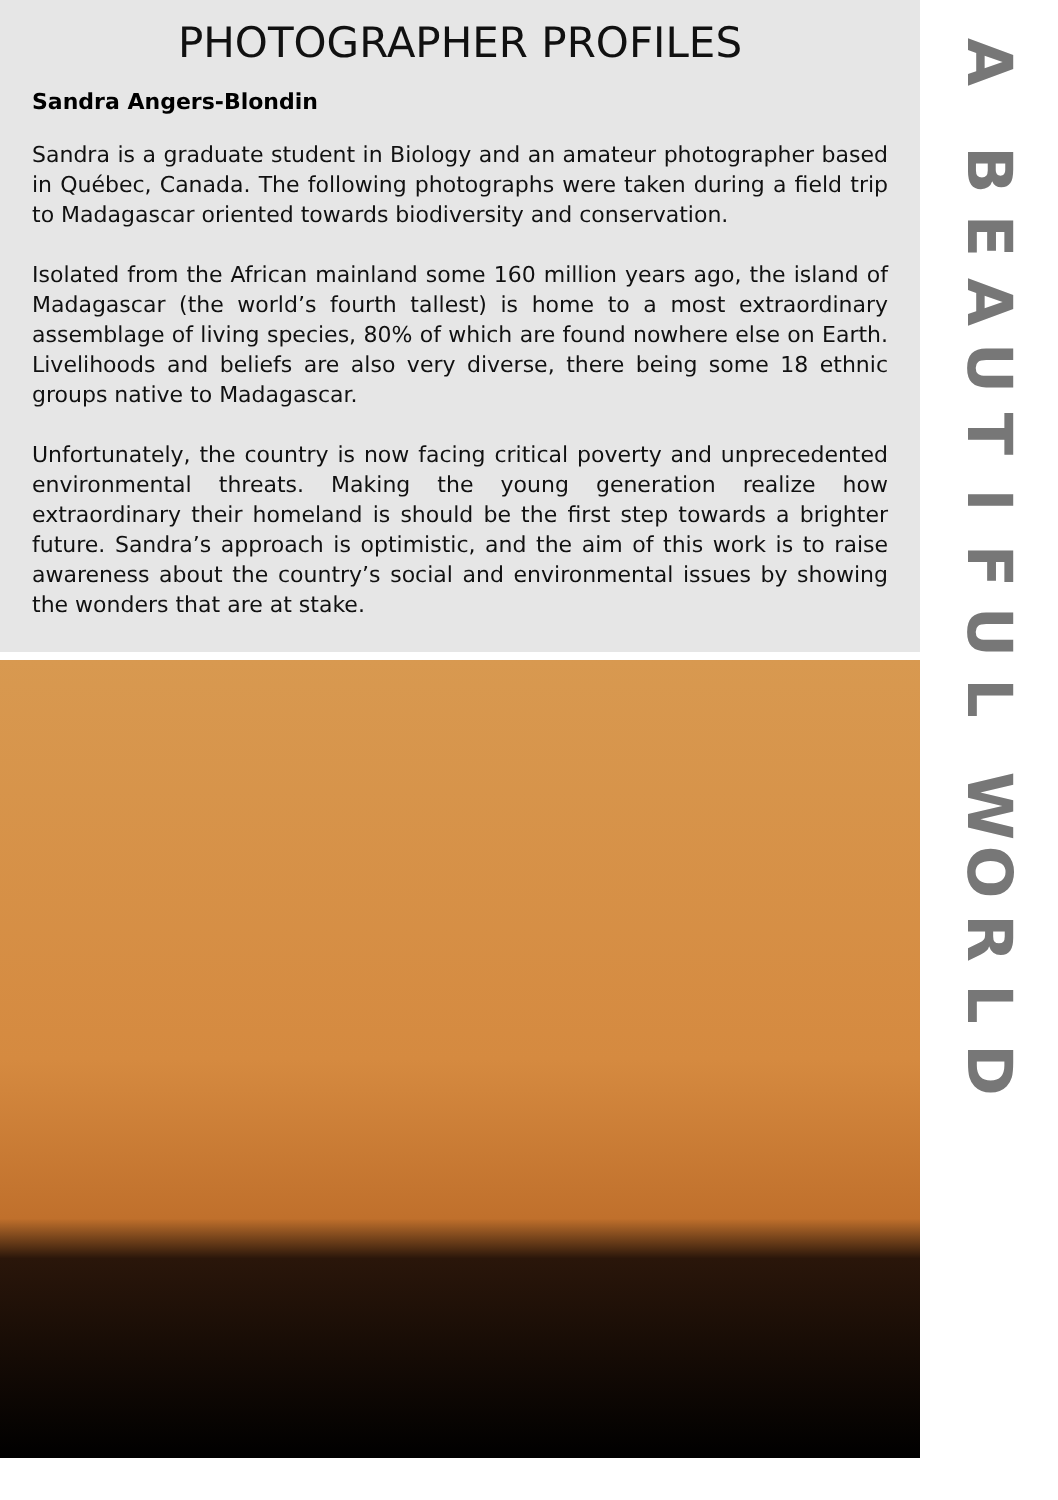PHOTOGRAPHER PROFILES
Sandra Angers-Blondin
Sandra is a graduate student in Biology and an amateur photographer based in Québec, Canada. The following photographs were taken during a field trip to Madagascar oriented towards biodiversity and conservation.
Isolated from the African mainland some 160 million years ago, the island of Madagascar (the world’s fourth tallest) is home to a most extraordinary assemblage of living species, 80% of which are found nowhere else on Earth. Livelihoods and beliefs are also very diverse, there being some 18 ethnic groups native to Madagascar.
Unfortunately, the country is now facing critical poverty and unprecedented environmental threats. Making the young generation realize how extraordinary their homeland is should be the first step towards a brighter future. Sandra’s approach is optimistic, and the aim of this work is to raise awareness about the country’s social and environmental issues by showing the wonders that are at stake.
A
BEAUTIFUL
WORLD